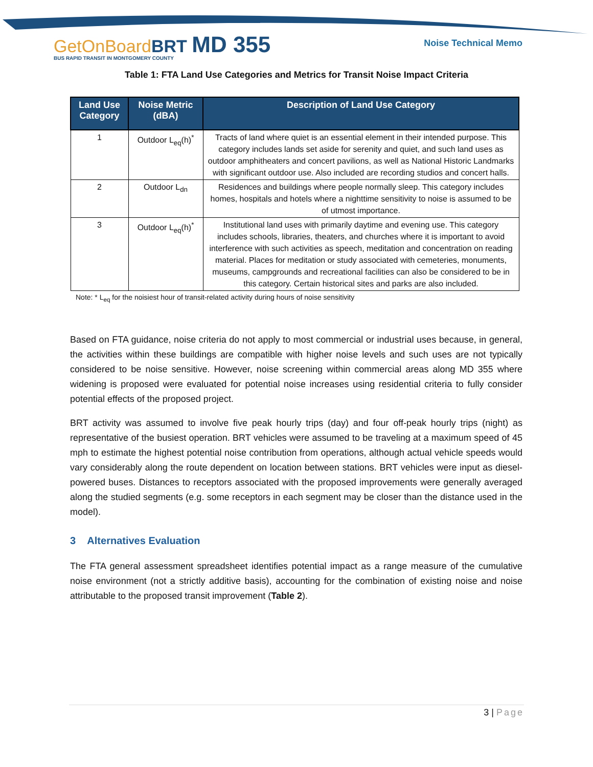GetOnBoardBRT MD 355
BUS RAPID TRANSIT IN MONTGOMERY COUNTY
Noise Technical Memo
Table 1: FTA Land Use Categories and Metrics for Transit Noise Impact Criteria
| Land Use Category | Noise Metric (dBA) | Description of Land Use Category |
| --- | --- | --- |
| 1 | Outdoor L<sub>eq</sub>(h)<sup>*</sup> | Tracts of land where quiet is an essential element in their intended purpose. This category includes lands set aside for serenity and quiet, and such land uses as outdoor amphitheaters and concert pavilions, as well as National Historic Landmarks with significant outdoor use. Also included are recording studios and concert halls. |
| 2 | Outdoor L<sub>dn</sub> | Residences and buildings where people normally sleep. This category includes homes, hospitals and hotels where a nighttime sensitivity to noise is assumed to be of utmost importance. |
| 3 | Outdoor L<sub>eq</sub>(h)<sup>*</sup> | Institutional land uses with primarily daytime and evening use. This category includes schools, libraries, theaters, and churches where it is important to avoid interference with such activities as speech, meditation and concentration on reading material. Places for meditation or study associated with cemeteries, monuments, museums, campgrounds and recreational facilities can also be considered to be in this category. Certain historical sites and parks are also included. |
Note: * L<sub>eq</sub> for the noisiest hour of transit-related activity during hours of noise sensitivity
Based on FTA guidance, noise criteria do not apply to most commercial or industrial uses because, in general, the activities within these buildings are compatible with higher noise levels and such uses are not typically considered to be noise sensitive. However, noise screening within commercial areas along MD 355 where widening is proposed were evaluated for potential noise increases using residential criteria to fully consider potential effects of the proposed project.
BRT activity was assumed to involve five peak hourly trips (day) and four off-peak hourly trips (night) as representative of the busiest operation. BRT vehicles were assumed to be traveling at a maximum speed of 45 mph to estimate the highest potential noise contribution from operations, although actual vehicle speeds would vary considerably along the route dependent on location between stations. BRT vehicles were input as diesel-powered buses. Distances to receptors associated with the proposed improvements were generally averaged along the studied segments (e.g. some receptors in each segment may be closer than the distance used in the model).
3 Alternatives Evaluation
The FTA general assessment spreadsheet identifies potential impact as a range measure of the cumulative noise environment (not a strictly additive basis), accounting for the combination of existing noise and noise attributable to the proposed transit improvement (Table 2).
3 | Page